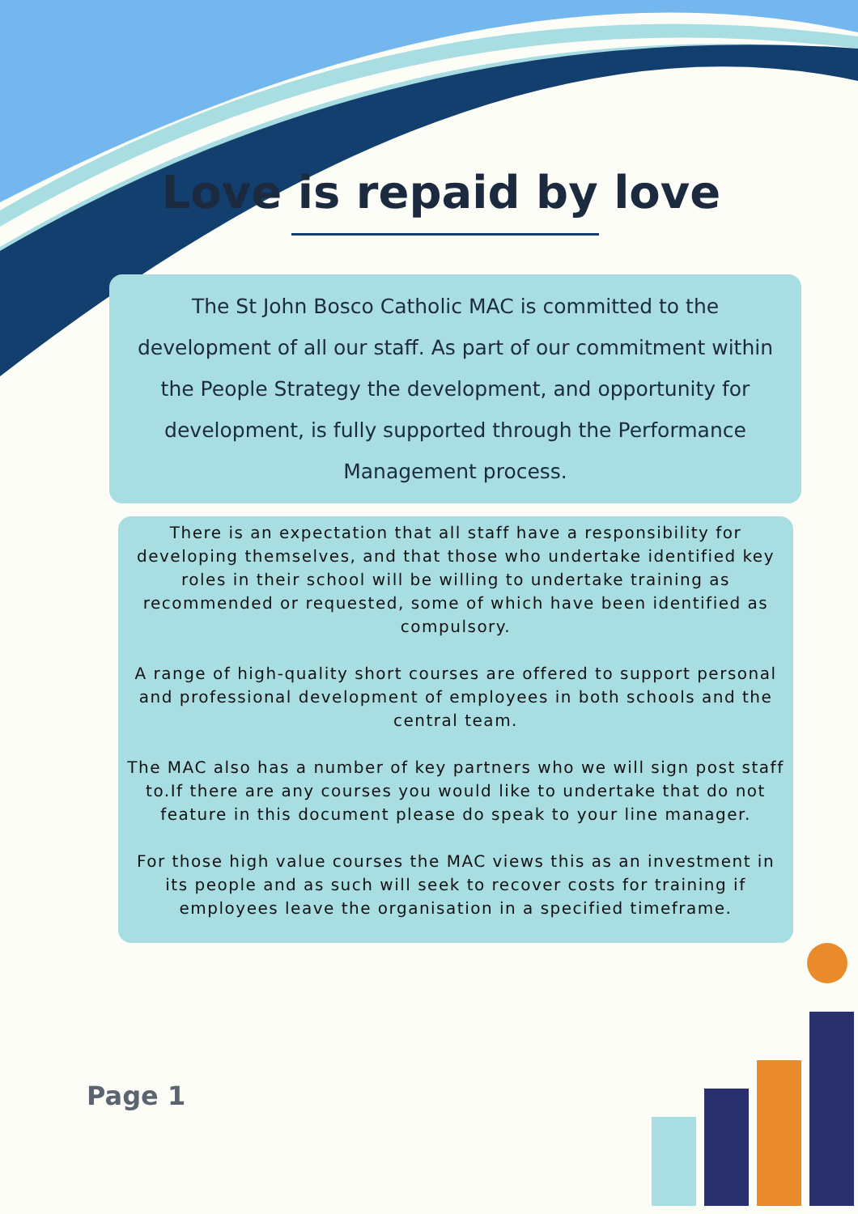Love is repaid by love
The St John Bosco Catholic MAC is committed to the development of all our staff. As part of our commitment within the People Strategy the development, and opportunity for development, is fully supported through the Performance Management process.
There is an expectation that all staff have a responsibility for developing themselves, and that those who undertake identified key roles in their school will be willing to undertake training as recommended or requested, some of which have been identified as compulsory.
A range of high-quality short courses are offered to support personal and professional development of employees in both schools and the central team.
The MAC also has a number of key partners who we will sign post staff to.If there are any courses you would like to undertake that do not feature in this document please do speak to your line manager.
For those high value courses the MAC views this as an investment in its people and as such will seek to recover costs for training if employees leave the organisation in a specified timeframe.
Page 1